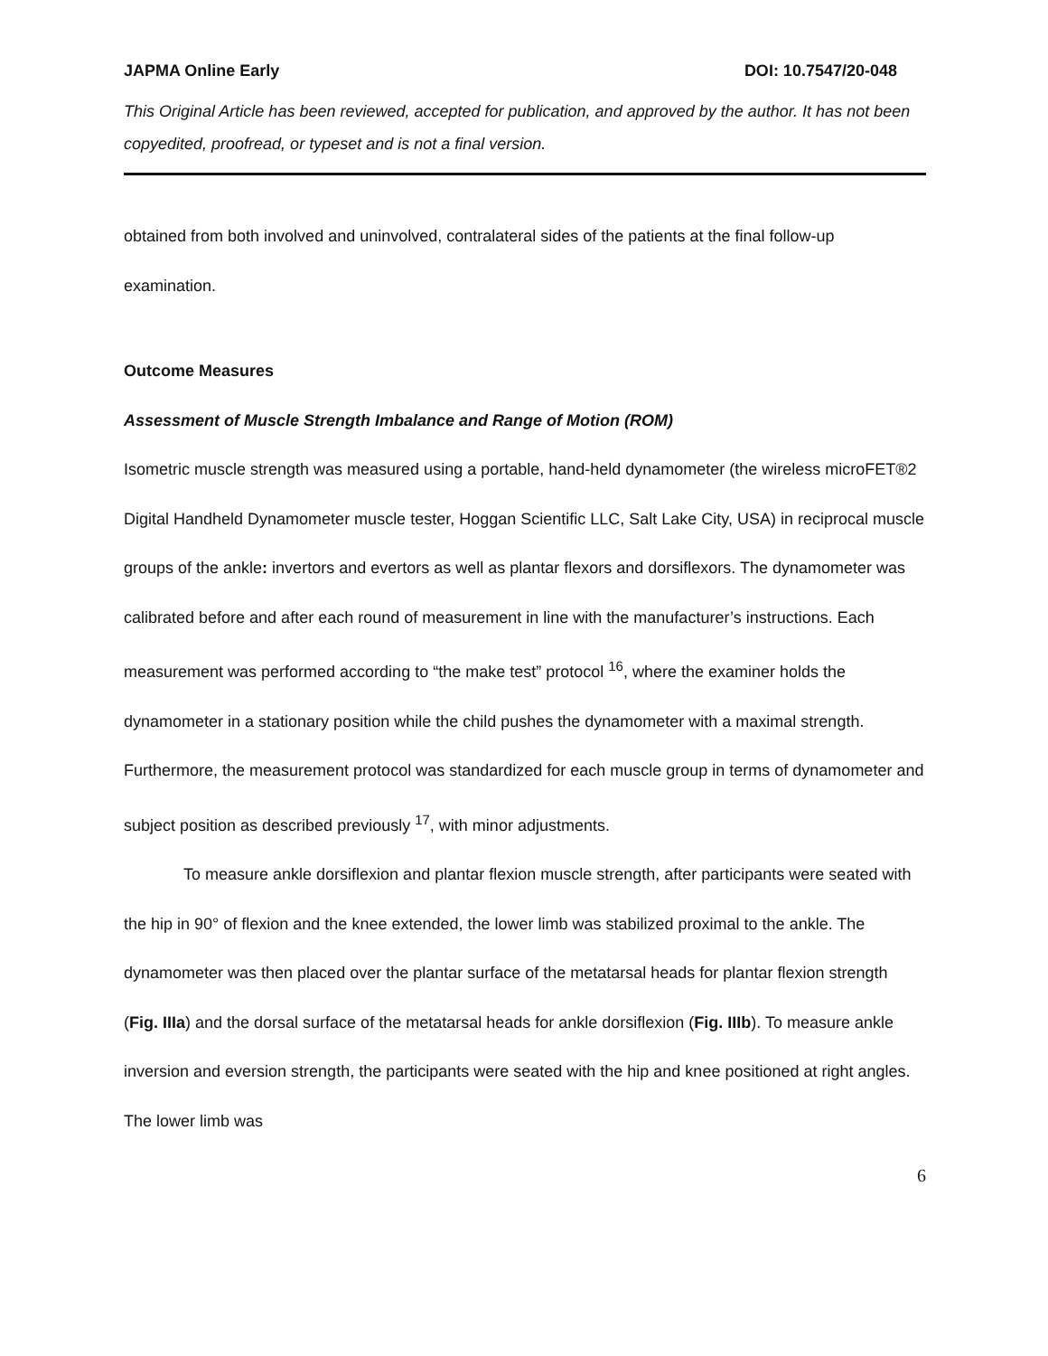JAPMA Online Early DOI: 10.7547/20-048
This Original Article has been reviewed, accepted for publication, and approved by the author. It has not been copyedited, proofread, or typeset and is not a final version.
obtained from both involved and uninvolved, contralateral sides of the patients at the final follow-up examination.
Outcome Measures
Assessment of Muscle Strength Imbalance and Range of Motion (ROM)
Isometric muscle strength was measured using a portable, hand-held dynamometer (the wireless microFET®2 Digital Handheld Dynamometer muscle tester, Hoggan Scientific LLC, Salt Lake City, USA) in reciprocal muscle groups of the ankle: invertors and evertors as well as plantar flexors and dorsiflexors. The dynamometer was calibrated before and after each round of measurement in line with the manufacturer’s instructions. Each measurement was performed according to “the make test” protocol <sup>16</sup>, where the examiner holds the dynamometer in a stationary position while the child pushes the dynamometer with a maximal strength. Furthermore, the measurement protocol was standardized for each muscle group in terms of dynamometer and subject position as described previously <sup>17</sup>, with minor adjustments.
To measure ankle dorsiflexion and plantar flexion muscle strength, after participants were seated with the hip in 90° of flexion and the knee extended, the lower limb was stabilized proximal to the ankle. The dynamometer was then placed over the plantar surface of the metatarsal heads for plantar flexion strength (Fig. IIIa) and the dorsal surface of the metatarsal heads for ankle dorsiflexion (Fig. IIIb). To measure ankle inversion and eversion strength, the participants were seated with the hip and knee positioned at right angles. The lower limb was
6